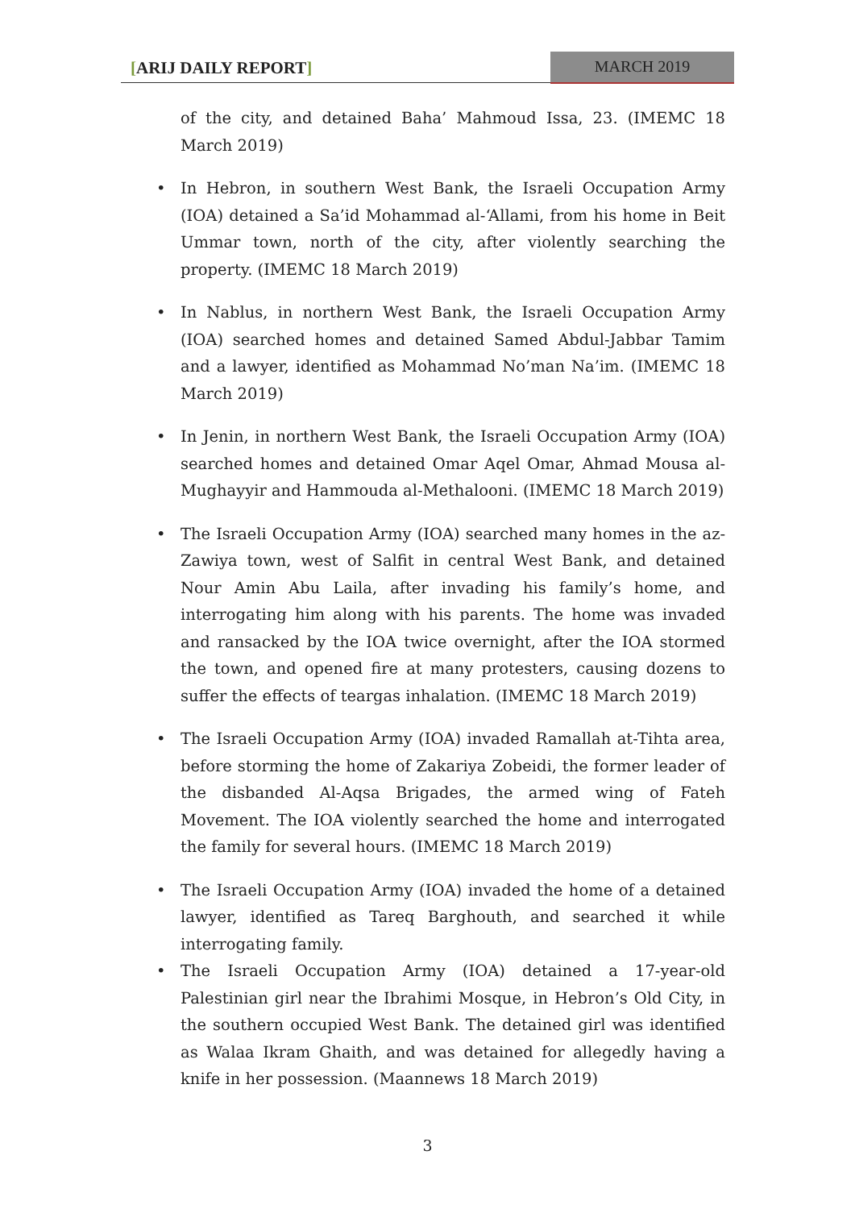[ARIJ DAILY REPORT] MARCH 2019
of the city, and detained Baha’ Mahmoud Issa, 23. (IMEMC 18 March 2019)
In Hebron, in southern West Bank, the Israeli Occupation Army (IOA) detained a Sa’id Mohammad al-‘Allami, from his home in Beit Ummar town, north of the city, after violently searching the property. (IMEMC 18 March 2019)
In Nablus, in northern West Bank, the Israeli Occupation Army (IOA) searched homes and detained Samed Abdul-Jabbar Tamim and a lawyer, identified as Mohammad No’man Na’im. (IMEMC 18 March 2019)
In Jenin, in northern West Bank, the Israeli Occupation Army (IOA) searched homes and detained Omar Aqel Omar, Ahmad Mousa al-Mughayyir and Hammouda al-Methalooni. (IMEMC 18 March 2019)
The Israeli Occupation Army (IOA) searched many homes in the az-Zawiya town, west of Salfit in central West Bank, and detained Nour Amin Abu Laila, after invading his family’s home, and interrogating him along with his parents. The home was invaded and ransacked by the IOA twice overnight, after the IOA stormed the town, and opened fire at many protesters, causing dozens to suffer the effects of teargas inhalation. (IMEMC 18 March 2019)
The Israeli Occupation Army (IOA) invaded Ramallah at-Tihta area, before storming the home of Zakariya Zobeidi, the former leader of the disbanded Al-Aqsa Brigades, the armed wing of Fateh Movement. The IOA violently searched the home and interrogated the family for several hours. (IMEMC 18 March 2019)
The Israeli Occupation Army (IOA) invaded the home of a detained lawyer, identified as Tareq Barghouth, and searched it while interrogating family.
The Israeli Occupation Army (IOA) detained a 17-year-old Palestinian girl near the Ibrahimi Mosque, in Hebron’s Old City, in the southern occupied West Bank. The detained girl was identified as Walaa Ikram Ghaith, and was detained for allegedly having a knife in her possession. (Maannews 18 March 2019)
3